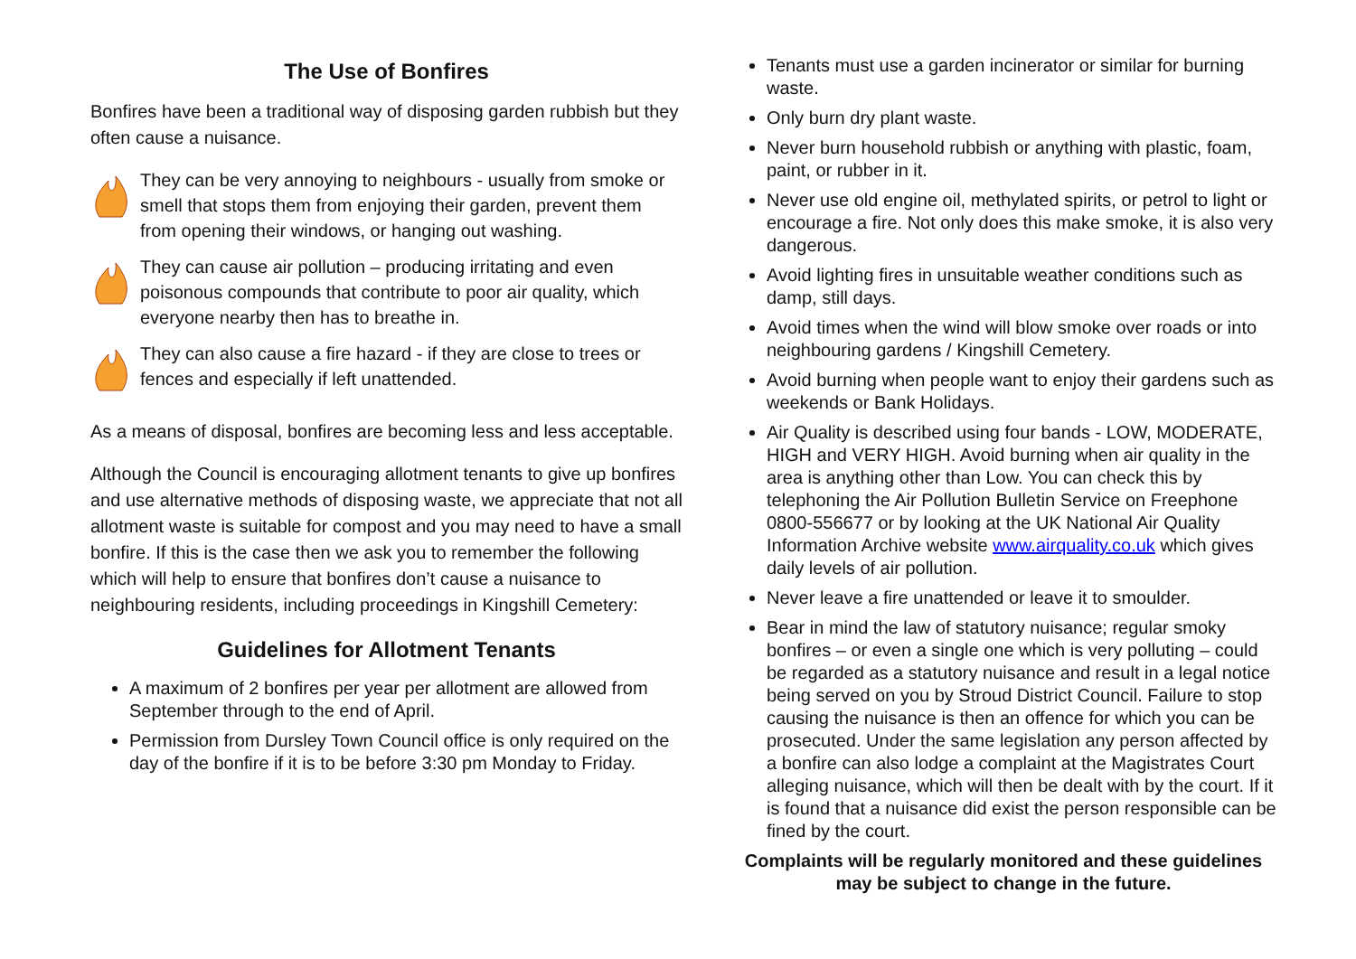The Use of Bonfires
Bonfires have been a traditional way of disposing garden rubbish but they often cause a nuisance.
They can be very annoying to neighbours - usually from smoke or smell that stops them from enjoying their garden, prevent them from opening their windows, or hanging out washing.
They can cause air pollution – producing irritating and even poisonous compounds that contribute to poor air quality, which everyone nearby then has to breathe in.
They can also cause a fire hazard - if they are close to trees or fences and especially if left unattended.
As a means of disposal, bonfires are becoming less and less acceptable.
Although the Council is encouraging allotment tenants to give up bonfires and use alternative methods of disposing waste, we appreciate that not all allotment waste is suitable for compost and you may need to have a small bonfire. If this is the case then we ask you to remember the following which will help to ensure that bonfires don’t cause a nuisance to neighbouring residents, including proceedings in Kingshill Cemetery:
Guidelines for Allotment Tenants
A maximum of 2 bonfires per year per allotment are allowed from September through to the end of April.
Permission from Dursley Town Council office is only required on the day of the bonfire if it is to be before 3:30 pm Monday to Friday.
Tenants must use a garden incinerator or similar for burning waste.
Only burn dry plant waste.
Never burn household rubbish or anything with plastic, foam, paint, or rubber in it.
Never use old engine oil, methylated spirits, or petrol to light or encourage a fire. Not only does this make smoke, it is also very dangerous.
Avoid lighting fires in unsuitable weather conditions such as damp, still days.
Avoid times when the wind will blow smoke over roads or into neighbouring gardens / Kingshill Cemetery.
Avoid burning when people want to enjoy their gardens such as weekends or Bank Holidays.
Air Quality is described using four bands - LOW, MODERATE, HIGH and VERY HIGH. Avoid burning when air quality in the area is anything other than Low. You can check this by telephoning the Air Pollution Bulletin Service on Freephone 0800-556677 or by looking at the UK National Air Quality Information Archive website www.airquality.co.uk which gives daily levels of air pollution.
Never leave a fire unattended or leave it to smoulder.
Bear in mind the law of statutory nuisance; regular smoky bonfires – or even a single one which is very polluting – could be regarded as a statutory nuisance and result in a legal notice being served on you by Stroud District Council. Failure to stop causing the nuisance is then an offence for which you can be prosecuted. Under the same legislation any person affected by a bonfire can also lodge a complaint at the Magistrates Court alleging nuisance, which will then be dealt with by the court. If it is found that a nuisance did exist the person responsible can be fined by the court.
Complaints will be regularly monitored and these guidelines may be subject to change in the future.